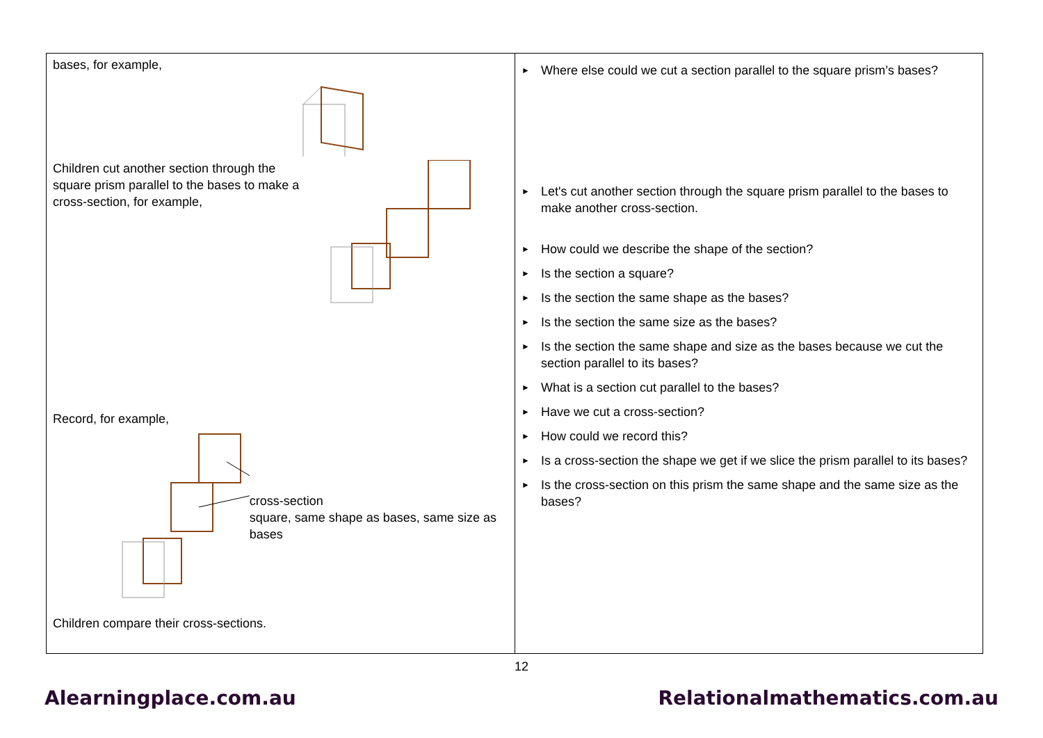| bases, for example, Children cut another section through the square prism parallel to the bases to make a cross-section, for example, Record, for example, cross-section square, same shape as bases, same size as bases Children compare their cross-sections. | ► Where else could we cut a section parallel to the square prism’s bases? ► Let's cut another section through the square prism parallel to the bases to make another cross-section. ► How could we describe the shape of the section? ► Is the section a square? ► Is the section the same shape as the bases? ► Is the section the same size as the bases? ► Is the section the same shape and size as the bases because we cut the section parallel to its bases? ► What is a section cut parallel to the bases? ► Have we cut a cross-section? ► How could we record this? ► Is a cross-section the shape we get if we slice the prism parallel to its bases? ► Is the cross-section on this prism the same shape and the same size as the bases? |
12
Alearningplace.com.au Relationalmathematics.com.au